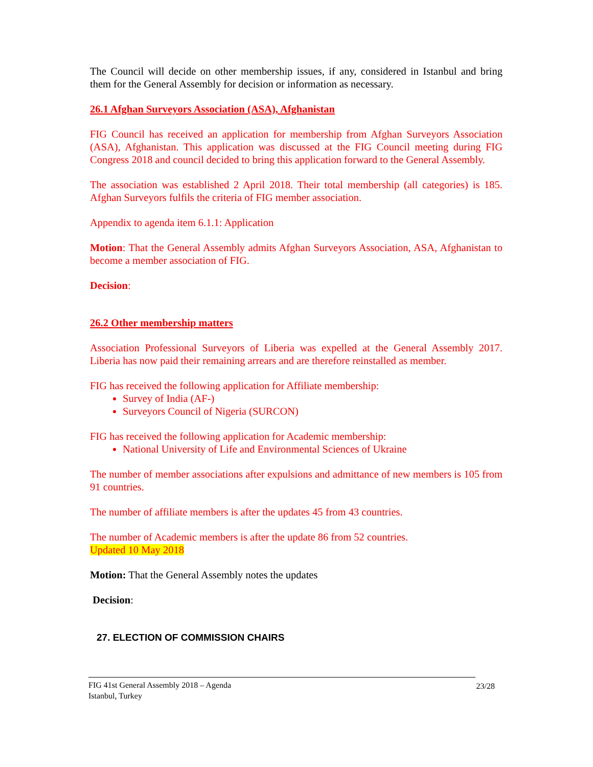The Council will decide on other membership issues, if any, considered in Istanbul and bring them for the General Assembly for decision or information as necessary.
26.1 Afghan Surveyors Association (ASA), Afghanistan
FIG Council has received an application for membership from Afghan Surveyors Association (ASA), Afghanistan. This application was discussed at the FIG Council meeting during FIG Congress 2018 and council decided to bring this application forward to the General Assembly.
The association was established 2 April 2018. Their total membership (all categories) is 185. Afghan Surveyors fulfils the criteria of FIG member association.
Appendix to agenda item 6.1.1: Application
Motion: That the General Assembly admits Afghan Surveyors Association, ASA, Afghanistan to become a member association of FIG.
Decision:
26.2 Other membership matters
Association Professional Surveyors of Liberia was expelled at the General Assembly 2017. Liberia has now paid their remaining arrears and are therefore reinstalled as member.
FIG has received the following application for Affiliate membership:
Survey of India (AF-)
Surveyors Council of Nigeria (SURCON)
FIG has received the following application for Academic membership:
National University of Life and Environmental Sciences of Ukraine
The number of member associations after expulsions and admittance of new members is 105 from 91 countries.
The number of affiliate members is after the updates 45 from 43 countries.
The number of Academic members is after the update 86 from 52 countries.
Updated 10 May 2018
Motion: That the General Assembly notes the updates
Decision:
27. ELECTION OF COMMISSION CHAIRS
FIG 41st General Assembly 2018 – Agenda
Istanbul, Turkey
23/28